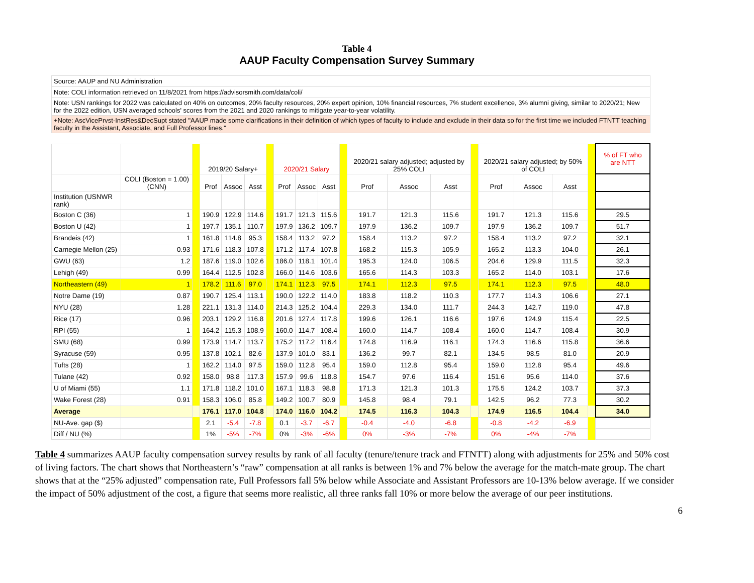Table 4
AAUP Faculty Compensation Survey Summary
| Source: AAUP and NU Administration |
| Note: COLI information retrieved on 11/8/2021 from https://advisorsmith.com/data/coli/ |
| Note: USN rankings for 2022 was calculated on 40% on outcomes, 20% faculty resources, 20% expert opinion, 10% financial resources, 7% student excellence, 3% alumni giving, similar to 2020/21; New for the 2022 edition, USN averaged schools' scores from the 2021 and 2020 rankings to mitigate year-to-year volatility. |
| +Note: AscVicePrvst-InstRes&DecSupt stated "AAUP made some clarifications in their definition of which types of faculty to include and exclude in their data so for the first time we included FTNTT teaching faculty in the Assistant, Associate, and Full Professor lines." |
| | | | 2019/20 Salary+ | | | | 2020/21 Salary | | | | 2020/21 salary adjusted; adjusted by 25% COLI | | | | 2020/21 salary adjusted; by 50% of COLI | | | | % of FT who are NTT |
| | COLI (Boston = 1.00) (CNN) | | Prof | Assoc | Asst | | Prof | Assoc | Asst | | Prof | Assoc | Asst | | Prof | Assoc | Asst | | |
| Institution (USNWR rank) | | | | | | | | | | | | | | | | | | | |
| Boston C (36) | 1 | | 190.9 | 122.9 | 114.6 | | 191.7 | 121.3 | 115.6 | | 191.7 | 121.3 | 115.6 | | 191.7 | 121.3 | 115.6 | | 29.5 |
| Boston U (42) | 1 | | 197.7 | 135.1 | 110.7 | | 197.9 | 136.2 | 109.7 | | 197.9 | 136.2 | 109.7 | | 197.9 | 136.2 | 109.7 | | 51.7 |
| Brandeis (42) | 1 | | 161.8 | 114.8 | 95.3 | | 158.4 | 113.2 | 97.2 | | 158.4 | 113.2 | 97.2 | | 158.4 | 113.2 | 97.2 | | 32.1 |
| Carnegie Mellon (25) | 0.93 | | 171.6 | 118.3 | 107.8 | | 171.2 | 117.4 | 107.8 | | 168.2 | 115.3 | 105.9 | | 165.2 | 113.3 | 104.0 | | 26.1 |
| GWU (63) | 1.2 | | 187.6 | 119.0 | 102.6 | | 186.0 | 118.1 | 101.4 | | 195.3 | 124.0 | 106.5 | | 204.6 | 129.9 | 111.5 | | 32.3 |
| Lehigh (49) | 0.99 | | 164.4 | 112.5 | 102.8 | | 166.0 | 114.6 | 103.6 | | 165.6 | 114.3 | 103.3 | | 165.2 | 114.0 | 103.1 | | 17.6 |
| Northeastern (49) | 1 | | 178.2 | 111.6 | 97.0 | | 174.1 | 112.3 | 97.5 | | 174.1 | 112.3 | 97.5 | | 174.1 | 112.3 | 97.5 | | 48.0 |
| Notre Dame (19) | 0.87 | | 190.7 | 125.4 | 113.1 | | 190.0 | 122.2 | 114.0 | | 183.8 | 118.2 | 110.3 | | 177.7 | 114.3 | 106.6 | | 27.1 |
| NYU (28) | 1.28 | | 221.1 | 131.3 | 114.0 | | 214.3 | 125.2 | 104.4 | | 229.3 | 134.0 | 111.7 | | 244.3 | 142.7 | 119.0 | | 47.8 |
| Rice (17) | 0.96 | | 203.1 | 129.2 | 116.8 | | 201.6 | 127.4 | 117.8 | | 199.6 | 126.1 | 116.6 | | 197.6 | 124.9 | 115.4 | | 22.5 |
| RPI (55) | 1 | | 164.2 | 115.3 | 108.9 | | 160.0 | 114.7 | 108.4 | | 160.0 | 114.7 | 108.4 | | 160.0 | 114.7 | 108.4 | | 30.9 |
| SMU (68) | 0.99 | | 173.9 | 114.7 | 113.7 | | 175.2 | 117.2 | 116.4 | | 174.8 | 116.9 | 116.1 | | 174.3 | 116.6 | 115.8 | | 36.6 |
| Syracuse (59) | 0.95 | | 137.8 | 102.1 | 82.6 | | 137.9 | 101.0 | 83.1 | | 136.2 | 99.7 | 82.1 | | 134.5 | 98.5 | 81.0 | | 20.9 |
| Tufts (28) | 1 | | 162.2 | 114.0 | 97.5 | | 159.0 | 112.8 | 95.4 | | 159.0 | 112.8 | 95.4 | | 159.0 | 112.8 | 95.4 | | 49.6 |
| Tulane (42) | 0.92 | | 158.0 | 98.8 | 117.3 | | 157.9 | 99.6 | 118.8 | | 154.7 | 97.6 | 116.4 | | 151.6 | 95.6 | 114.0 | | 37.6 |
| U of Miami (55) | 1.1 | | 171.8 | 118.2 | 101.0 | | 167.1 | 118.3 | 98.8 | | 171.3 | 121.3 | 101.3 | | 175.5 | 124.2 | 103.7 | | 37.3 |
| Wake Forest (28) | 0.91 | | 158.3 | 106.0 | 85.8 | | 149.2 | 100.7 | 80.9 | | 145.8 | 98.4 | 79.1 | | 142.5 | 96.2 | 77.3 | | 30.2 |
| Average | | | 176.1 | 117.0 | 104.8 | | 174.0 | 116.0 | 104.2 | | 174.5 | 116.3 | 104.3 | | 174.9 | 116.5 | 104.4 | | 34.0 |
| NU-Ave. gap ($) | | | 2.1 | -5.4 | -7.8 | | 0.1 | -3.7 | -6.7 | | -0.4 | -4.0 | -6.8 | | -0.8 | -4.2 | -6.9 | | |
| Diff / NU (%) | | | 1% | -5% | -7% | | 0% | -3% | -6% | | 0% | -3% | -7% | | 0% | -4% | -7% | | |
Table 4 summarizes AAUP faculty compensation survey results by rank of all faculty (tenure/tenure track and FTNTT) along with adjustments for 25% and 50% cost of living factors. The chart shows that Northeastern’s “raw” compensation at all ranks is between 1% and 7% below the average for the match-mate group. The chart shows that at the “25% adjusted” compensation rate, Full Professors fall 5% below while Associate and Assistant Professors are 10-13% below average. If we consider the impact of 50% adjustment of the cost, a figure that seems more realistic, all three ranks fall 10% or more below the average of our peer institutions.
6